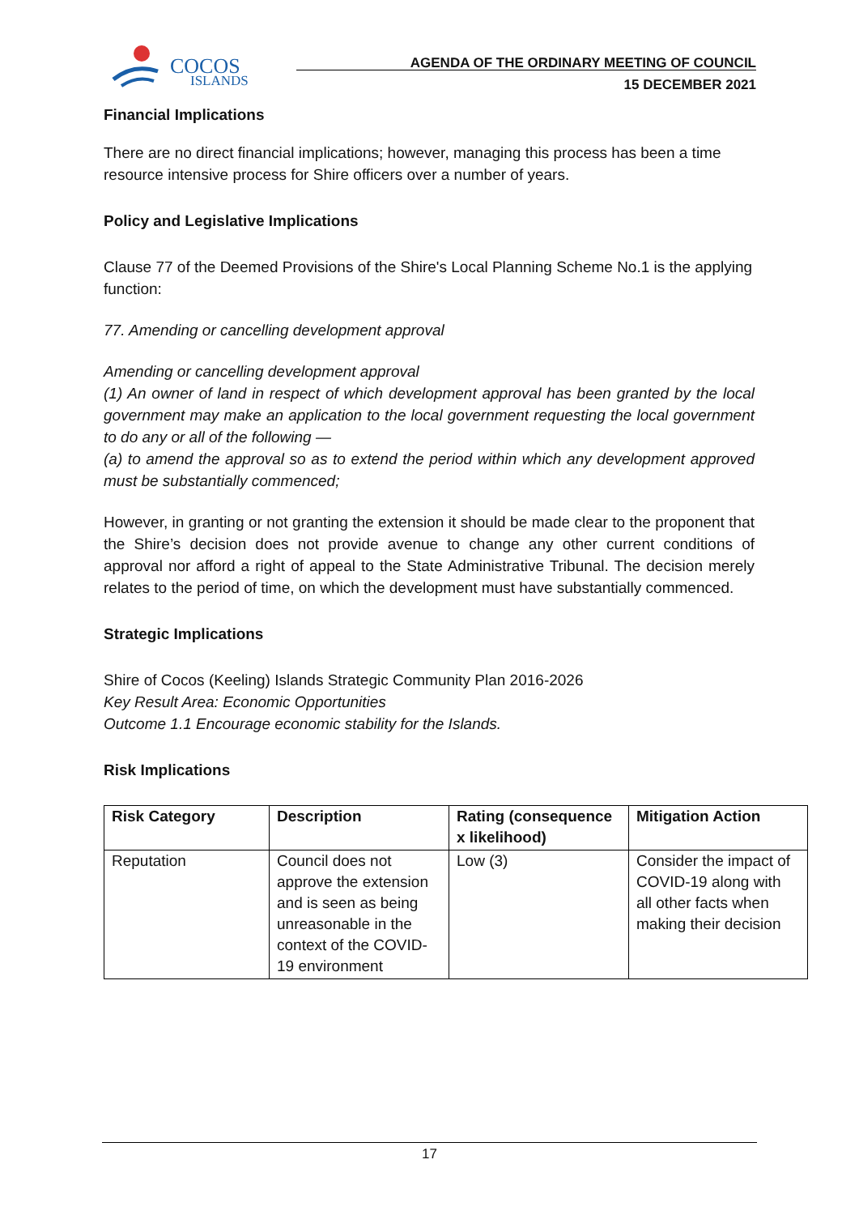COCOS
ISLANDS
AGENDA OF THE ORDINARY MEETING OF COUNCIL
15 DECEMBER 2021
Financial Implications
There are no direct financial implications; however, managing this process has been a time resource intensive process for Shire officers over a number of years.
Policy and Legislative Implications
Clause 77 of the Deemed Provisions of the Shire's Local Planning Scheme No.1 is the applying function:
77. Amending or cancelling development approval
Amending or cancelling development approval
(1) An owner of land in respect of which development approval has been granted by the local government may make an application to the local government requesting the local government to do any or all of the following —
(a) to amend the approval so as to extend the period within which any development approved must be substantially commenced;
However, in granting or not granting the extension it should be made clear to the proponent that the Shire’s decision does not provide avenue to change any other current conditions of approval nor afford a right of appeal to the State Administrative Tribunal. The decision merely relates to the period of time, on which the development must have substantially commenced.
Strategic Implications
Shire of Cocos (Keeling) Islands Strategic Community Plan 2016-2026
Key Result Area: Economic Opportunities
Outcome 1.1 Encourage economic stability for the Islands.
Risk Implications
| Risk Category | Description | Rating (consequence x likelihood) | Mitigation Action |
| --- | --- | --- | --- |
| Reputation | Council does not approve the extension and is seen as being unreasonable in the context of the COVID-19 environment | Low (3) | Consider the impact of COVID-19 along with all other facts when making their decision |
17